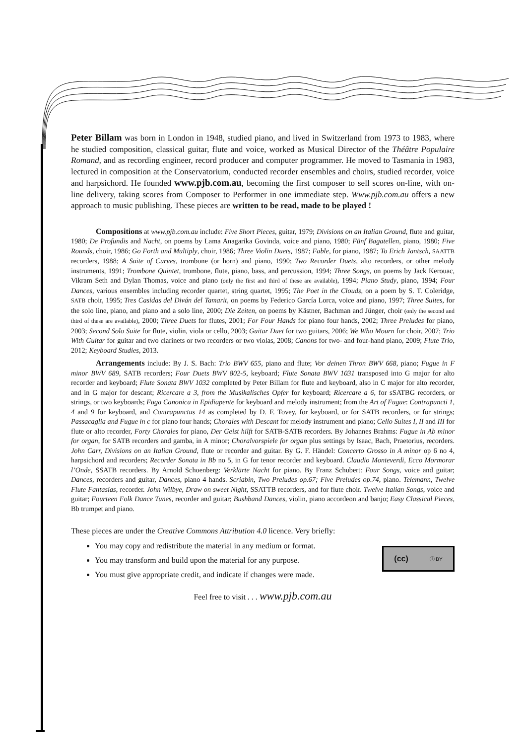Peter Billam was born in London in 1948, studied piano, and lived in Switzerland from 1973 to 1983, where he studied composition, classical guitar, flute and voice, worked as Musical Director of the Théâtre Populaire Romand, and as recording engineer, record producer and computer programmer. He moved to Tasmania in 1983, lectured in composition at the Conservatorium, conducted recorder ensembles and choirs, studied recorder, voice and harpsichord. He founded www.pjb.com.au, becoming the first composer to sell scores on-line, with on-line delivery, taking scores from Composer to Performer in one immediate step. Www.pjb.com.au offers a new approach to music publishing. These pieces are written to be read, made to be played !
Compositions at www.pjb.com.au include: Five Short Pieces, guitar, 1979; Divisions on an Italian Ground, flute and guitar, 1980; De Profundis and Nacht, on poems by Lama Anagarika Govinda, voice and piano, 1980; Fünf Bagatellen, piano, 1980; Five Rounds, choir, 1986; Go Forth and Multiply, choir, 1986; Three Violin Duets, 1987; Fable, for piano, 1987; To Erich Jantsch, SAATTB recorders, 1988; A Suite of Curves, trombone (or horn) and piano, 1990; Two Recorder Duets, alto recorders, or other melody instruments, 1991; Trombone Quintet, trombone, flute, piano, bass, and percussion, 1994; Three Songs, on poems by Jack Kerouac, Vikram Seth and Dylan Thomas, voice and piano (only the first and third of these are available), 1994; Piano Study, piano, 1994; Four Dances, various ensembles including recorder quartet, string quartet, 1995; The Poet in the Clouds, on a poem by S. T. Coleridge, SATB choir, 1995; Tres Casidas del Diván del Tamarit, on poems by Federico García Lorca, voice and piano, 1997; Three Suites, for the solo line, piano, and piano and a solo line, 2000; Die Zeiten, on poems by Kästner, Bachman and Jünger, choir (only the second and third of these are available), 2000; Three Duets for flutes, 2001; For Four Hands for piano four hands, 2002; Three Preludes for piano, 2003; Second Solo Suite for flute, violin, viola or cello, 2003; Guitar Duet for two guitars, 2006; We Who Mourn for choir, 2007; Trio With Guitar for guitar and two clarinets or two recorders or two violas, 2008; Canons for two- and four-hand piano, 2009; Flute Trio, 2012; Keyboard Studies, 2013.
Arrangements include: By J. S. Bach: Trio BWV 655, piano and flute; Vor deinen Thron BWV 668, piano; Fugue in F minor BWV 689, SATB recorders; Four Duets BWV 802-5, keyboard; Flute Sonata BWV 1031 transposed into G major for alto recorder and keyboard; Flute Sonata BWV 1032 completed by Peter Billam for flute and keyboard, also in C major for alto recorder, and in G major for descant; Ricercare a 3, from the Musikalisches Opfer for keyboard; Ricercare a 6, for sSATBG recorders, or strings, or two keyboards; Fuga Canonica in Epidiapente for keyboard and melody instrument; from the Art of Fugue: Contrapuncti 1, 4 and 9 for keyboard, and Contrapunctus 14 as completed by D. F. Tovey, for keyboard, or for SATB recorders, or for strings; Passacaglia and Fugue in c for piano four hands; Chorales with Descant for melody instrument and piano; Cello Suites I, II and III for flute or alto recorder, Forty Chorales for piano, Der Geist hilft for SATB-SATB recorders. By Johannes Brahms: Fugue in Ab minor for organ, for SATB recorders and gamba, in A minor; Choralvorspiele for organ plus settings by Isaac, Bach, Praetorius, recorders. John Carr, Divisions on an Italian Ground, flute or recorder and guitar. By G. F. Händel: Concerto Grosso in A minor op 6 no 4, harpsichord and recorders; Recorder Sonata in Bb no 5, in G for tenor recorder and keyboard. Claudio Monteverdi, Ecco Mormorar l’Onde, SSATB recorders. By Arnold Schoenberg: Verklärte Nacht for piano. By Franz Schubert: Four Songs, voice and guitar; Dances, recorders and guitar, Dances, piano 4 hands. Scriabin, Two Preludes op.67; Five Preludes op.74, piano. Telemann, Twelve Flute Fantasias, recorder. John Wilbye, Draw on sweet Night, SSATTB recorders, and for flute choir. Twelve Italian Songs, voice and guitar; Fourteen Folk Dance Tunes, recorder and guitar; Bushband Dances, violin, piano accordeon and banjo; Easy Classical Pieces, Bb trumpet and piano.
These pieces are under the Creative Commons Attribution 4.0 licence. Very briefly:
You may copy and redistribute the material in any medium or format.
You may transform and build upon the material for any purpose.
You must give appropriate credit, and indicate if changes were made.
(cc) ⓘ BY
Feel free to visit . . . www.pjb.com.au